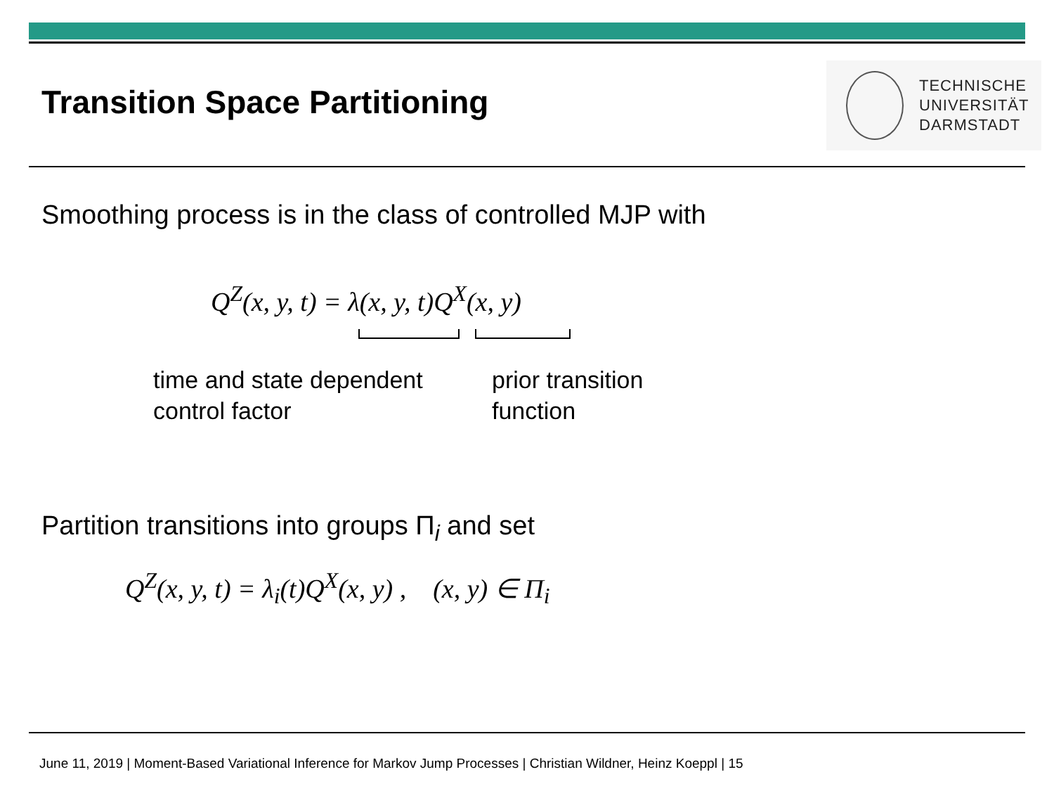Transition Space Partitioning
TECHNISCHE
UNIVERSITÄT
DARMSTADT
Smoothing process is in the class of controlled MJP with
Q<sup>Z</sup>(x, y, t) = λ(x, y, t)Q<sup>X</sup>(x, y)
time and state dependent
control factor
prior transition
function
Partition transitions into groups Π<sub>i</sub> and set
Q<sup>Z</sup>(x, y, t) = λ<sub>i</sub>(t)Q<sup>X</sup>(x, y) , (x, y) ∈ Π<sub>i</sub>
June 11, 2019 | Moment-Based Variational Inference for Markov Jump Processes | Christian Wildner, Heinz Koeppl | 15